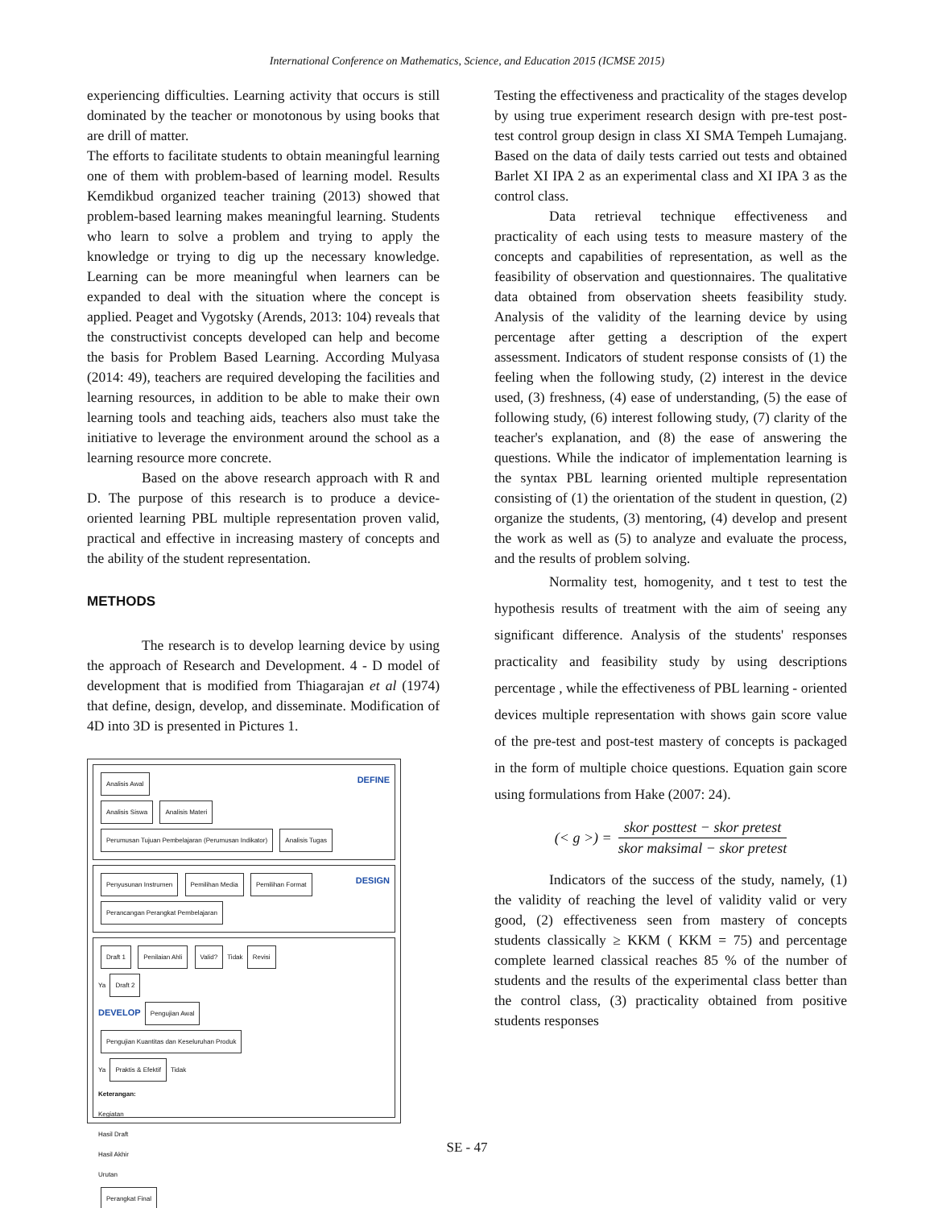International Conference on Mathematics, Science, and Education 2015 (ICMSE 2015)
experiencing difficulties. Learning activity that occurs is still dominated by the teacher or monotonous by using books that are drill of matter.
The efforts to facilitate students to obtain meaningful learning one of them with problem-based of learning model. Results Kemdikbud organized teacher training (2013) showed that problem-based learning makes meaningful learning. Students who learn to solve a problem and trying to apply the knowledge or trying to dig up the necessary knowledge. Learning can be more meaningful when learners can be expanded to deal with the situation where the concept is applied. Peaget and Vygotsky (Arends, 2013: 104) reveals that the constructivist concepts developed can help and become the basis for Problem Based Learning. According Mulyasa (2014: 49), teachers are required developing the facilities and learning resources, in addition to be able to make their own learning tools and teaching aids, teachers also must take the initiative to leverage the environment around the school as a learning resource more concrete.
Based on the above research approach with R and D. The purpose of this research is to produce a device-oriented learning PBL multiple representation proven valid, practical and effective in increasing mastery of concepts and the ability of the student representation.
METHODS
The research is to develop learning device by using the approach of Research and Development. 4 - D model of development that is modified from Thiagarajan et al (1974) that define, design, develop, and disseminate. Modification of 4D into 3D is presented in Pictures 1.
DEFINE Analisis Awal
Analisis Siswa Analisis Materi
Perumusan Tujuan Pembelajaran (Perumusan Indikator) Analisis Tugas
Penyusunan Instrumen Pemilihan Media Pemilihan Format DESIGN
Perancangan Perangkat Pembelajaran
Draft 1 Penilaian Ahli Valid? Tidak Revisi
Ya Draft 2
DEVELOP Pengujian Awal
Pengujian Kuantitas dan Keseluruhan Produk
Ya Praktis & Efektif Tidak
Keterangan:
Kegiatan
Hasil Draft
Hasil Akhir
Urutan
Perangkat Final
Testing the effectiveness and practicality of the stages develop by using true experiment research design with pre-test post-test control group design in class XI SMA Tempeh Lumajang. Based on the data of daily tests carried out tests and obtained Barlet XI IPA 2 as an experimental class and XI IPA 3 as the control class.
Data retrieval technique effectiveness and practicality of each using tests to measure mastery of the concepts and capabilities of representation, as well as the feasibility of observation and questionnaires. The qualitative data obtained from observation sheets feasibility study. Analysis of the validity of the learning device by using percentage after getting a description of the expert assessment. Indicators of student response consists of (1) the feeling when the following study, (2) interest in the device used, (3) freshness, (4) ease of understanding, (5) the ease of following study, (6) interest following study, (7) clarity of the teacher's explanation, and (8) the ease of answering the questions. While the indicator of implementation learning is the syntax PBL learning oriented multiple representation consisting of (1) the orientation of the student in question, (2) organize the students, (3) mentoring, (4) develop and present the work as well as (5) to analyze and evaluate the process, and the results of problem solving.
Normality test, homogenity, and t test to test the hypothesis results of treatment with the aim of seeing any significant difference. Analysis of the students' responses practicality and feasibility study by using descriptions percentage , while the effectiveness of PBL learning - oriented devices multiple representation with shows gain score value of the pre-test and post-test mastery of concepts is packaged in the form of multiple choice questions. Equation gain score using formulations from Hake (2007: 24).
(< g >) = skor posttest − skor pretest skor maksimal − skor pretest
Indicators of the success of the study, namely, (1) the validity of reaching the level of validity valid or very good, (2) effectiveness seen from mastery of concepts students classically ≥ KKM ( KKM = 75) and percentage complete learned classical reaches 85 % of the number of students and the results of the experimental class better than the control class, (3) practicality obtained from positive students responses
SE - 47